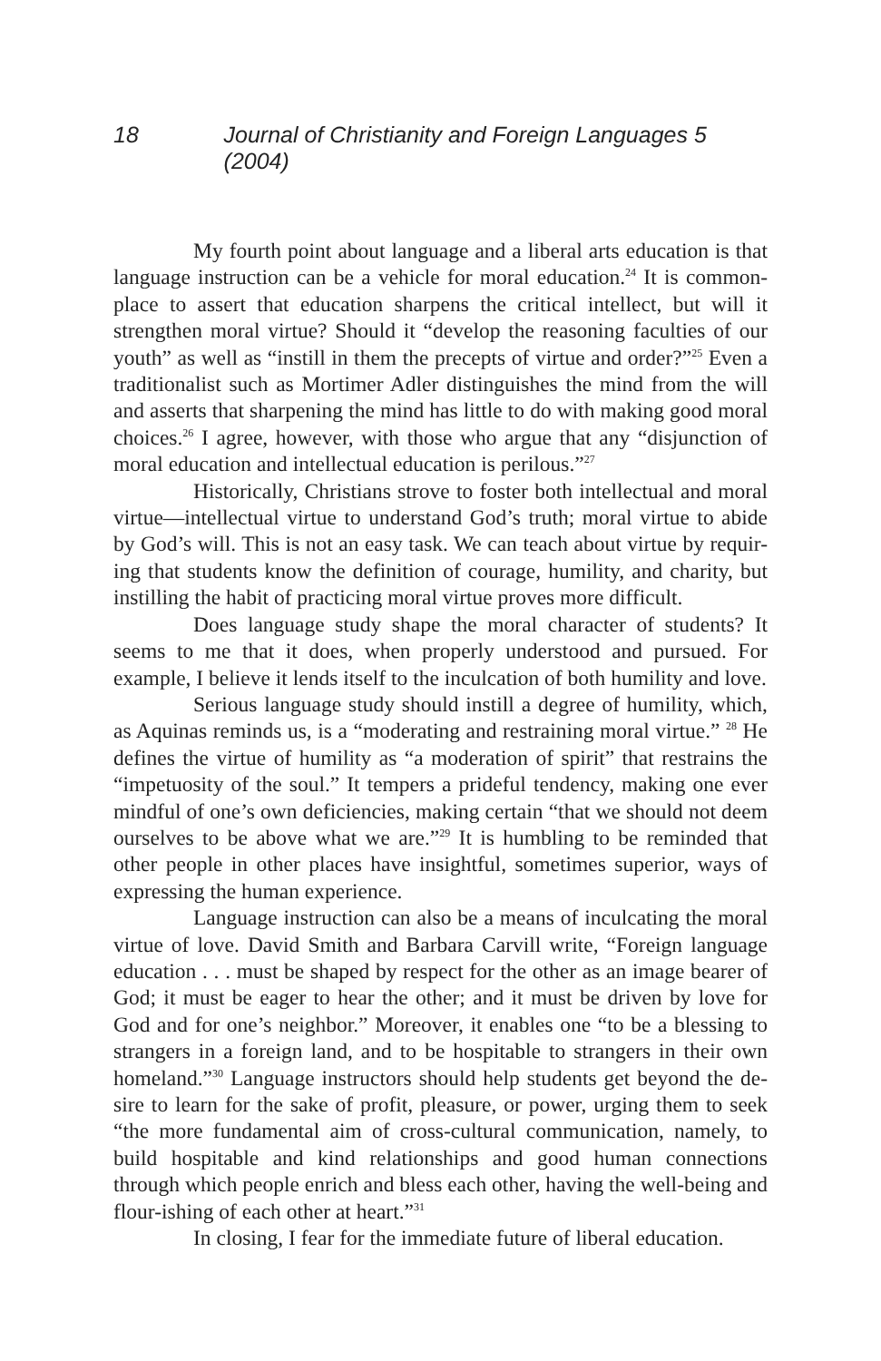18 Journal of Christianity and Foreign Languages 5 (2004)
My fourth point about language and a liberal arts education is that language instruction can be a vehicle for moral education.<sup>24</sup> It is common-place to assert that education sharpens the critical intellect, but will it strengthen moral virtue? Should it “develop the reasoning faculties of our youth” as well as “instill in them the precepts of virtue and order?”<sup>25</sup> Even a traditionalist such as Mortimer Adler distinguishes the mind from the will and asserts that sharpening the mind has little to do with making good moral choices.<sup>26</sup> I agree, however, with those who argue that any “disjunction of moral education and intellectual education is perilous.”<sup>27</sup>
Historically, Christians strove to foster both intellectual and moral virtue—intellectual virtue to understand God’s truth; moral virtue to abide by God’s will. This is not an easy task. We can teach about virtue by requir-ing that students know the definition of courage, humility, and charity, but instilling the habit of practicing moral virtue proves more difficult.
Does language study shape the moral character of students? It seems to me that it does, when properly understood and pursued. For example, I believe it lends itself to the inculcation of both humility and love.
Serious language study should instill a degree of humility, which, as Aquinas reminds us, is a “moderating and restraining moral virtue.” <sup>28</sup> He defines the virtue of humility as “a moderation of spirit” that restrains the “impetuosity of the soul.” It tempers a prideful tendency, making one ever mindful of one’s own deficiencies, making certain “that we should not deem ourselves to be above what we are.”<sup>29</sup> It is humbling to be reminded that other people in other places have insightful, sometimes superior, ways of expressing the human experience.
Language instruction can also be a means of inculcating the moral virtue of love. David Smith and Barbara Carvill write, “Foreign language education . . . must be shaped by respect for the other as an image bearer of God; it must be eager to hear the other; and it must be driven by love for God and for one’s neighbor.” Moreover, it enables one “to be a blessing to strangers in a foreign land, and to be hospitable to strangers in their own homeland.”<sup>30</sup> Language instructors should help students get beyond the de-sire to learn for the sake of profit, pleasure, or power, urging them to seek “the more fundamental aim of cross-cultural communication, namely, to build hospitable and kind relationships and good human connections through which people enrich and bless each other, having the well-being and flour-ishing of each other at heart.”<sup>31</sup>
In closing, I fear for the immediate future of liberal education.